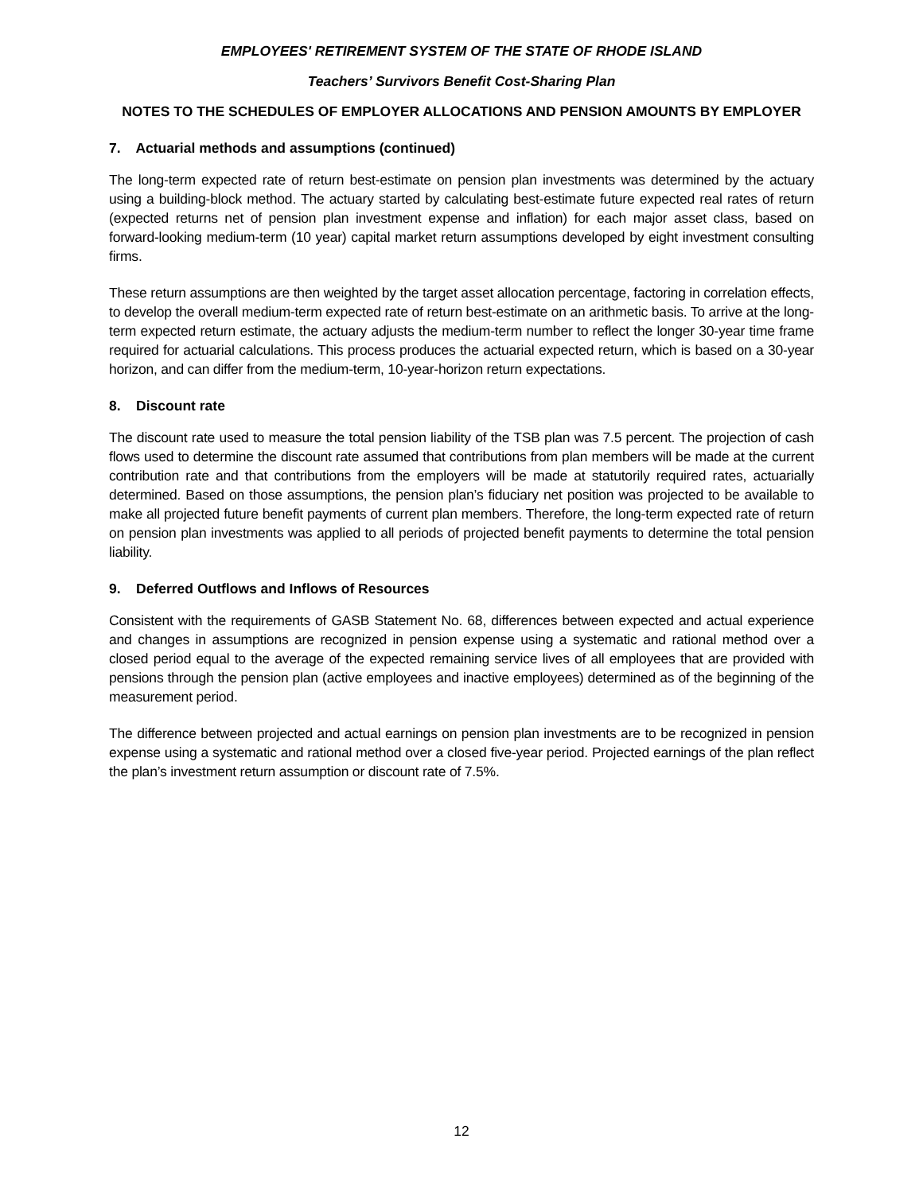EMPLOYEES' RETIREMENT SYSTEM OF THE STATE OF RHODE ISLAND
Teachers’ Survivors Benefit Cost-Sharing Plan
NOTES TO THE SCHEDULES OF EMPLOYER ALLOCATIONS AND PENSION AMOUNTS BY EMPLOYER
7. Actuarial methods and assumptions (continued)
The long-term expected rate of return best-estimate on pension plan investments was determined by the actuary using a building-block method. The actuary started by calculating best-estimate future expected real rates of return (expected returns net of pension plan investment expense and inflation) for each major asset class, based on forward-looking medium-term (10 year) capital market return assumptions developed by eight investment consulting firms.
These return assumptions are then weighted by the target asset allocation percentage, factoring in correlation effects, to develop the overall medium-term expected rate of return best-estimate on an arithmetic basis. To arrive at the long-term expected return estimate, the actuary adjusts the medium-term number to reflect the longer 30-year time frame required for actuarial calculations. This process produces the actuarial expected return, which is based on a 30-year horizon, and can differ from the medium-term, 10-year-horizon return expectations.
8. Discount rate
The discount rate used to measure the total pension liability of the TSB plan was 7.5 percent. The projection of cash flows used to determine the discount rate assumed that contributions from plan members will be made at the current contribution rate and that contributions from the employers will be made at statutorily required rates, actuarially determined. Based on those assumptions, the pension plan’s fiduciary net position was projected to be available to make all projected future benefit payments of current plan members. Therefore, the long-term expected rate of return on pension plan investments was applied to all periods of projected benefit payments to determine the total pension liability.
9. Deferred Outflows and Inflows of Resources
Consistent with the requirements of GASB Statement No. 68, differences between expected and actual experience and changes in assumptions are recognized in pension expense using a systematic and rational method over a closed period equal to the average of the expected remaining service lives of all employees that are provided with pensions through the pension plan (active employees and inactive employees) determined as of the beginning of the measurement period.
The difference between projected and actual earnings on pension plan investments are to be recognized in pension expense using a systematic and rational method over a closed five-year period. Projected earnings of the plan reflect the plan’s investment return assumption or discount rate of 7.5%.
12